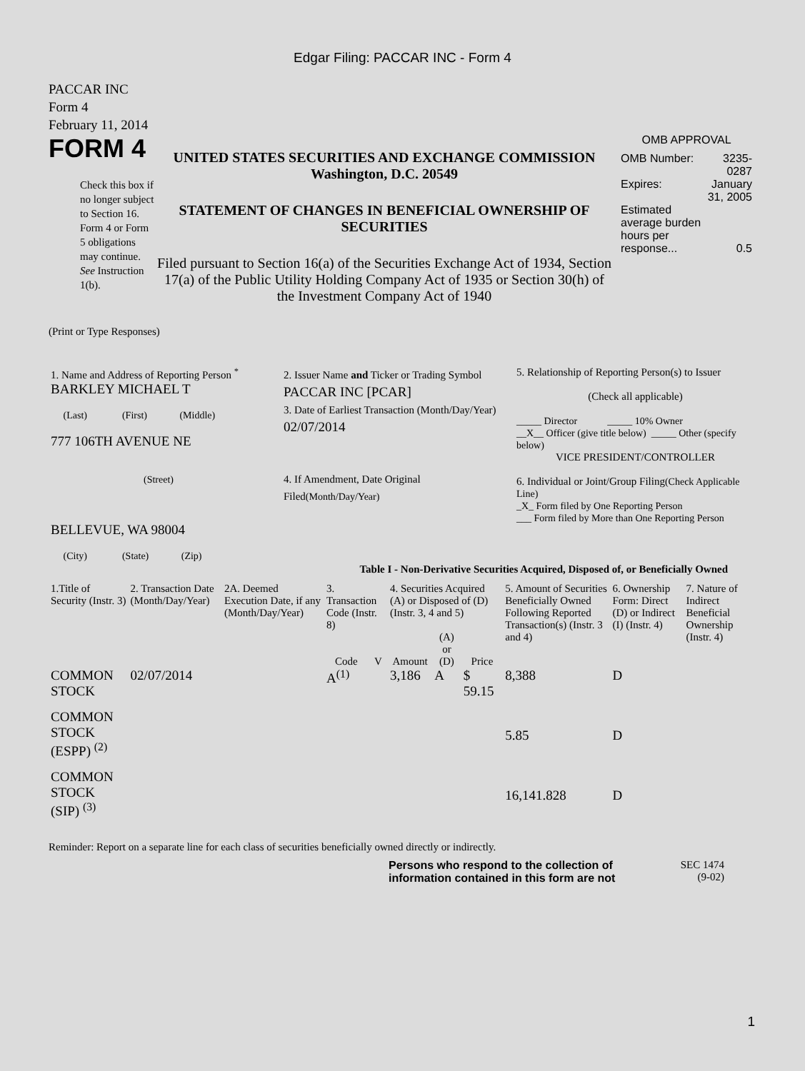Edgar Filing: PACCAR INC - Form 4
PACCAR INC
Form 4
February 11, 2014
FORM 4
Check this box if no longer subject to Section 16. Form 4 or Form 5 obligations may continue. See Instruction 1(b).
UNITED STATES SECURITIES AND EXCHANGE COMMISSION
Washington, D.C. 20549
STATEMENT OF CHANGES IN BENEFICIAL OWNERSHIP OF SECURITIES
Filed pursuant to Section 16(a) of the Securities Exchange Act of 1934, Section 17(a) of the Public Utility Holding Company Act of 1935 or Section 30(h) of the Investment Company Act of 1940
OMB APPROVAL
| OMB Number: | 3235-0287 |
| Expires: | January 31, 2005 |
| Estimated average burden hours per response... | 0.5 |
(Print or Type Responses)
| 1. Name and Address of Reporting Person <sup>*</sup> BARKLEY MICHAEL T (Last) (First) (Middle) 777 106TH AVENUE NE (Street) BELLEVUE, WA 98004 (City) (State) (Zip) | 2. Issuer Name and Ticker or Trading Symbol PACCAR INC [PCAR] 3. Date of Earliest Transaction (Month/Day/Year) 02/07/2014 4. If Amendment, Date Original Filed (Month/Day/Year) | 5. Relationship of Reporting Person(s) to Issuer (Check all applicable) _____ Director _____ 10% Owner __X__ Officer (give title below) _____ Other (specify below) VICE PRESIDENT/CONTROLLER 6. Individual or Joint/Group Filing (Check Applicable Line) _X_ Form filed by One Reporting Person ___ Form filed by More than One Reporting Person |
Table I - Non-Derivative Securities Acquired, Disposed of, or Beneficially Owned
| 1.Title of Security (Instr. 3) | 2. Transaction Date (Month/Day/Year) | 2A. Deemed Execution Date, if any (Month/Day/Year) | 3. Transaction Code (Instr. 8) | | 4. Securities Acquired (A) or Disposed of (D) (Instr. 3, 4 and 5) | | | 5. Amount of Securities Beneficially Owned Following Reported Transaction(s) (Instr. 3 and 4) | 6. Ownership Form: Direct (D) or Indirect (I) (Instr. 4) | 7. Nature of Indirect Beneficial Ownership (Instr. 4) |
| --- | --- | --- | --- | --- | --- | --- | --- | --- | --- | --- |
| | | | Code | V | Amount | (A) or (D) | Price | | | |
| COMMON STOCK | 02/07/2014 | | A<sup>(1)</sup> | | 3,186 | A | $ 59.15 | 8,388 | D | |
| COMMON STOCK (ESPP) <sup>(2)</sup> | | | | | | | | 5.85 | D | |
| COMMON STOCK (SIP) <sup>(3)</sup> | | | | | | | | 16,141.828 | D | |
Reminder: Report on a separate line for each class of securities beneficially owned directly or indirectly.
Persons who respond to the collection of information contained in this form are not
SEC 1474
(9-02)
1